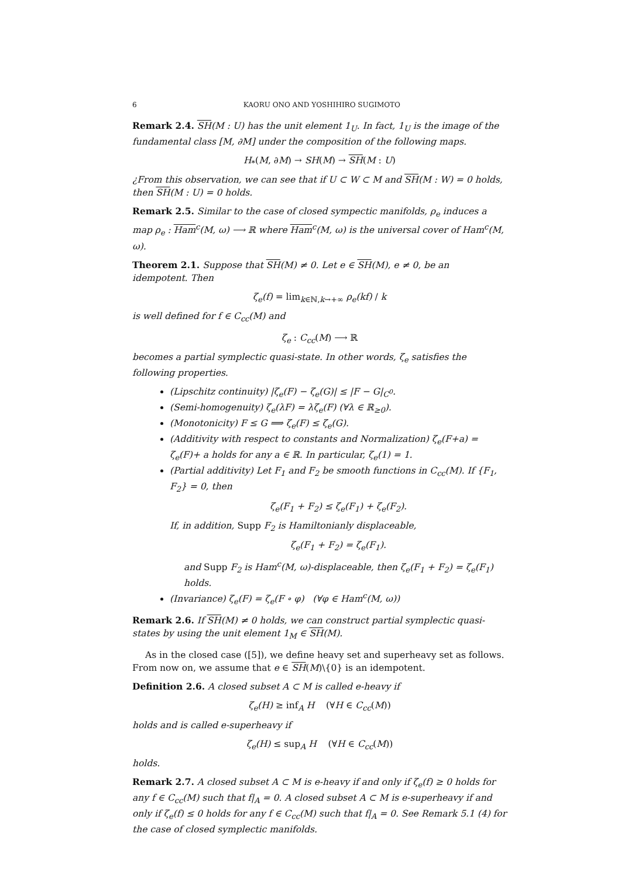6 KAORU ONO AND YOSHIHIRO SUGIMOTO
Remark 2.4. SH(M : U) has the unit element 1<sub>U</sub>. In fact, 1<sub>U</sub> is the image of the fundamental class [M, ∂M] under the composition of the following maps.
H<sub>*</sub>(M, ∂M) → SH(M) → SH(M : U)
¿From this observation, we can see that if U ⊂ W ⊂ M and SH(M : W) = 0 holds, then SH(M : U) = 0 holds.
Remark 2.5. Similar to the case of closed sympectic manifolds, ρ<sub>e</sub> induces a map ρ<sub>e</sub> : Ham<sup>c</sup>(M, ω) ⟶ ℝ where Ham<sup>c</sup>(M, ω) is the universal cover of Ham<sup>c</sup>(M, ω).
Theorem 2.1. Suppose that SH(M) ≠ 0. Let e ∈ SH(M), e ≠ 0, be an idempotent. Then
ζ<sub>e</sub>(f) = lim<sub>k∈ℕ,k→+∞</sub> ρ<sub>e</sub>(kf) / k
is well defined for f ∈ C<sub>cc</sub>(M) and
ζ<sub>e</sub> : C<sub>cc</sub>(M) ⟶ ℝ
becomes a partial symplectic quasi-state. In other words, ζ<sub>e</sub> satisfies the following properties.
(Lipschitz continuity) |ζ<sub>e</sub>(F) − ζ<sub>e</sub>(G)| ≤ |F − G|<sub>C<sup>0</sup></sub>.
(Semi-homogenuity) ζ<sub>e</sub>(λF) = λζ<sub>e</sub>(F) (∀λ ∈ ℝ<sub>≥0</sub>).
(Monotonicity) F ≤ G ⟹ ζ<sub>e</sub>(F) ≤ ζ<sub>e</sub>(G).
(Additivity with respect to constants and Normalization) ζ<sub>e</sub>(F+a) = ζ<sub>e</sub>(F)+ a holds for any a ∈ ℝ. In particular, ζ<sub>e</sub>(1) = 1.
(Partial additivity) Let F<sub>1</sub> and F<sub>2</sub> be smooth functions in C<sub>cc</sub>(M). If {F<sub>1</sub>, F<sub>2</sub>} = 0, then
ζ<sub>e</sub>(F<sub>1</sub> + F<sub>2</sub>) ≤ ζ<sub>e</sub>(F<sub>1</sub>) + ζ<sub>e</sub>(F<sub>2</sub>).
If, in addition, Supp F<sub>2</sub> is Hamiltonianly displaceable,
ζ<sub>e</sub>(F<sub>1</sub> + F<sub>2</sub>) = ζ<sub>e</sub>(F<sub>1</sub>).
and Supp F<sub>2</sub> is Ham<sup>c</sup>(M, ω)-displaceable, then ζ<sub>e</sub>(F<sub>1</sub> + F<sub>2</sub>) = ζ<sub>e</sub>(F<sub>1</sub>) holds.
(Invariance) ζ<sub>e</sub>(F) = ζ<sub>e</sub>(F ∘ φ) (∀φ ∈ Ham<sup>c</sup>(M, ω))
Remark 2.6. If SH(M) ≠ 0 holds, we can construct partial symplectic quasi-states by using the unit element 1<sub>M</sub> ∈ SH(M).
As in the closed case ([5]), we define heavy set and superheavy set as follows. From now on, we assume that e ∈ SH(M)\{0} is an idempotent.
Definition 2.6. A closed subset A ⊂ M is called e-heavy if
ζ<sub>e</sub>(H) ≥ inf<sub>A</sub> H (∀H ∈ C<sub>cc</sub>(M))
holds and is called e-superheavy if
ζ<sub>e</sub>(H) ≤ sup<sub>A</sub> H (∀H ∈ C<sub>cc</sub>(M))
holds.
Remark 2.7. A closed subset A ⊂ M is e-heavy if and only if ζ<sub>e</sub>(f) ≥ 0 holds for any f ∈ C<sub>cc</sub>(M) such that f|<sub>A</sub> = 0. A closed subset A ⊂ M is e-superheavy if and only if ζ<sub>e</sub>(f) ≤ 0 holds for any f ∈ C<sub>cc</sub>(M) such that f|<sub>A</sub> = 0. See Remark 5.1 (4) for the case of closed symplectic manifolds.